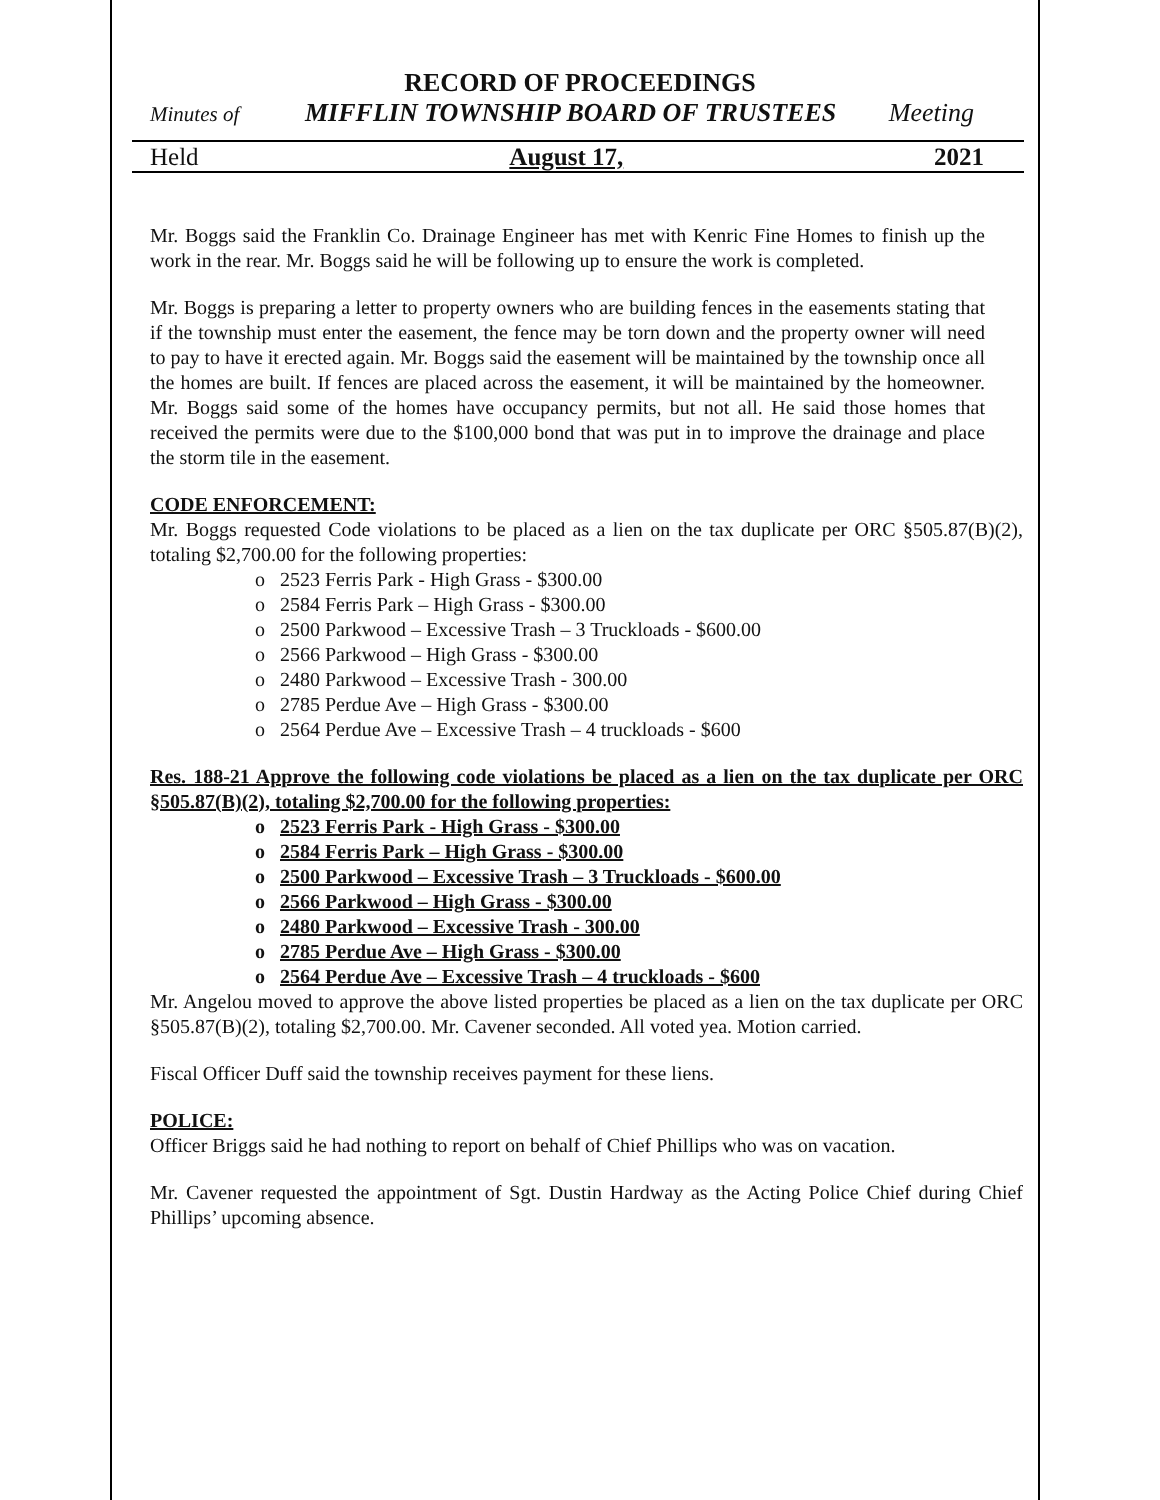RECORD OF PROCEEDINGS
Minutes of MIFFLIN TOWNSHIP BOARD OF TRUSTEES Meeting
Held August 17, 2021
Mr. Boggs said the Franklin Co. Drainage Engineer has met with Kenric Fine Homes to finish up the work in the rear. Mr. Boggs said he will be following up to ensure the work is completed.
Mr. Boggs is preparing a letter to property owners who are building fences in the easements stating that if the township must enter the easement, the fence may be torn down and the property owner will need to pay to have it erected again. Mr. Boggs said the easement will be maintained by the township once all the homes are built. If fences are placed across the easement, it will be maintained by the homeowner. Mr. Boggs said some of the homes have occupancy permits, but not all. He said those homes that received the permits were due to the $100,000 bond that was put in to improve the drainage and place the storm tile in the easement.
CODE ENFORCEMENT:
Mr. Boggs requested Code violations to be placed as a lien on the tax duplicate per ORC §505.87(B)(2), totaling $2,700.00 for the following properties:
o 2523 Ferris Park - High Grass - $300.00
o 2584 Ferris Park – High Grass - $300.00
o 2500 Parkwood – Excessive Trash – 3 Truckloads - $600.00
o 2566 Parkwood – High Grass - $300.00
o 2480 Parkwood – Excessive Trash - 300.00
o 2785 Perdue Ave – High Grass - $300.00
o 2564 Perdue Ave – Excessive Trash – 4 truckloads - $600
Res. 188-21 Approve the following code violations be placed as a lien on the tax duplicate per ORC §505.87(B)(2), totaling $2,700.00 for the following properties:
o 2523 Ferris Park - High Grass - $300.00
o 2584 Ferris Park – High Grass - $300.00
o 2500 Parkwood – Excessive Trash – 3 Truckloads - $600.00
o 2566 Parkwood – High Grass - $300.00
o 2480 Parkwood – Excessive Trash - 300.00
o 2785 Perdue Ave – High Grass - $300.00
o 2564 Perdue Ave – Excessive Trash – 4 truckloads - $600
Mr. Angelou moved to approve the above listed properties be placed as a lien on the tax duplicate per ORC §505.87(B)(2), totaling $2,700.00. Mr. Cavener seconded. All voted yea. Motion carried.
Fiscal Officer Duff said the township receives payment for these liens.
POLICE:
Officer Briggs said he had nothing to report on behalf of Chief Phillips who was on vacation.
Mr. Cavener requested the appointment of Sgt. Dustin Hardway as the Acting Police Chief during Chief Phillips’ upcoming absence.